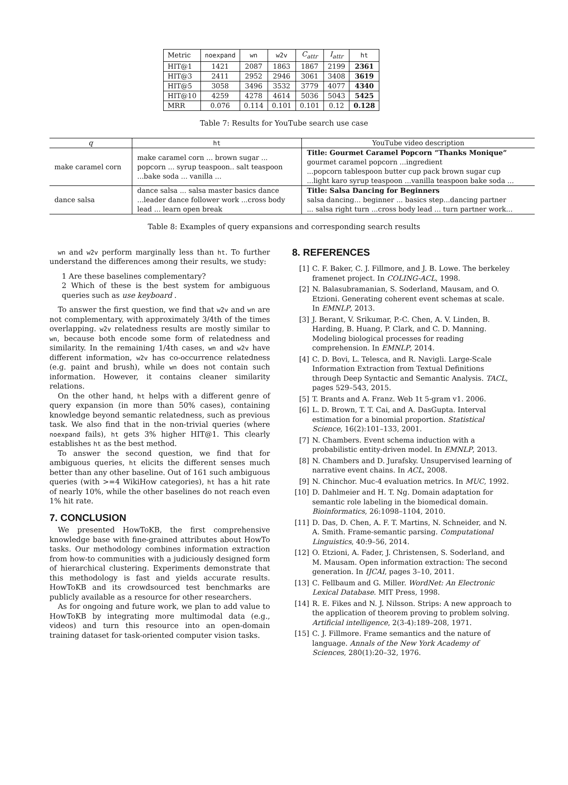| Metric | noexpand | wn | w2v | C<sub>attr</sub> | I<sub>attr</sub> | ht |
| HIT@1 | 1421 | 2087 | 1863 | 1867 | 2199 | 2361 |
| HIT@3 | 2411 | 2952 | 2946 | 3061 | 3408 | 3619 |
| HIT@5 | 3058 | 3496 | 3532 | 3779 | 4077 | 4340 |
| HIT@10 | 4259 | 4278 | 4614 | 5036 | 5043 | 5425 |
| MRR | 0.076 | 0.114 | 0.101 | 0.101 | 0.12 | 0.128 |
Table 7: Results for YouTube search use case
| q | ht | YouTube video description |
| make caramel corn | make caramel corn ... brown sugar ... popcorn ... syrup teaspoon.. salt teaspoon ...bake soda ... vanilla ... | Title: Gourmet Caramel Popcorn “Thanks Monique” gourmet caramel popcorn ...ingredient ...popcorn tablespoon butter cup pack brown sugar cup ...light karo syrup teaspoon ...vanilla teaspoon bake soda ... |
| dance salsa | dance salsa ... salsa master basics dance ...leader dance follower work ...cross body lead ... learn open break | Title: Salsa Dancing for Beginners salsa dancing... beginner ... basics step...dancing partner ... salsa right turn ...cross body lead ... turn partner work... |
Table 8: Examples of query expansions and corresponding search results
wn and w2v perform marginally less than ht. To further understand the differences among their results, we study:
1 Are these baselines complementary?
2 Which of these is the best system for ambiguous queries such as use keyboard .
To answer the first question, we find that w2v and wn are not complementary, with approximately 3/4th of the times overlapping. w2v relatedness results are mostly similar to wn, because both encode some form of relatedness and similarity. In the remaining 1/4th cases, wn and w2v have different information, w2v has co-occurrence relatedness (e.g. paint and brush), while wn does not contain such information. However, it contains cleaner similarity relations.
On the other hand, ht helps with a different genre of query expansion (in more than 50% cases), containing knowledge beyond semantic relatedness, such as previous task. We also find that in the non-trivial queries (where noexpand fails), ht gets 3% higher HIT@1. This clearly establishes ht as the best method.
To answer the second question, we find that for ambiguous queries, ht elicits the different senses much better than any other baseline. Out of 161 such ambiguous queries (with >=4 WikiHow categories), ht has a hit rate of nearly 10%, while the other baselines do not reach even 1% hit rate.
7. CONCLUSION
We presented HowToKB, the first comprehensive knowledge base with fine-grained attributes about HowTo tasks. Our methodology combines information extraction from how-to communities with a judiciously designed form of hierarchical clustering. Experiments demonstrate that this methodology is fast and yields accurate results. HowToKB and its crowdsourced test benchmarks are publicly available as a resource for other researchers.
As for ongoing and future work, we plan to add value to HowToKB by integrating more multimodal data (e.g., videos) and turn this resource into an open-domain training dataset for task-oriented computer vision tasks.
8. REFERENCES
[1] C. F. Baker, C. J. Fillmore, and J. B. Lowe. The berkeley framenet project. In COLING-ACL, 1998.
[2] N. Balasubramanian, S. Soderland, Mausam, and O. Etzioni. Generating coherent event schemas at scale. In EMNLP, 2013.
[3] J. Berant, V. Srikumar, P.-C. Chen, A. V. Linden, B. Harding, B. Huang, P. Clark, and C. D. Manning. Modeling biological processes for reading comprehension. In EMNLP, 2014.
[4] C. D. Bovi, L. Telesca, and R. Navigli. Large-Scale Information Extraction from Textual Definitions through Deep Syntactic and Semantic Analysis. TACL, pages 529–543, 2015.
[5] T. Brants and A. Franz. Web 1t 5-gram v1. 2006.
[6] L. D. Brown, T. T. Cai, and A. DasGupta. Interval estimation for a binomial proportion. Statistical Science, 16(2):101–133, 2001.
[7] N. Chambers. Event schema induction with a probabilistic entity-driven model. In EMNLP, 2013.
[8] N. Chambers and D. Jurafsky. Unsupervised learning of narrative event chains. In ACL, 2008.
[9] N. Chinchor. Muc-4 evaluation metrics. In MUC, 1992.
[10] D. Dahlmeier and H. T. Ng. Domain adaptation for semantic role labeling in the biomedical domain. Bioinformatics, 26:1098–1104, 2010.
[11] D. Das, D. Chen, A. F. T. Martins, N. Schneider, and N. A. Smith. Frame-semantic parsing. Computational Linguistics, 40:9–56, 2014.
[12] O. Etzioni, A. Fader, J. Christensen, S. Soderland, and M. Mausam. Open information extraction: The second generation. In IJCAI, pages 3–10, 2011.
[13] C. Fellbaum and G. Miller. WordNet: An Electronic Lexical Database. MIT Press, 1998.
[14] R. E. Fikes and N. J. Nilsson. Strips: A new approach to the application of theorem proving to problem solving. Artificial intelligence, 2(3-4):189–208, 1971.
[15] C. J. Fillmore. Frame semantics and the nature of language. Annals of the New York Academy of Sciences, 280(1):20–32, 1976.